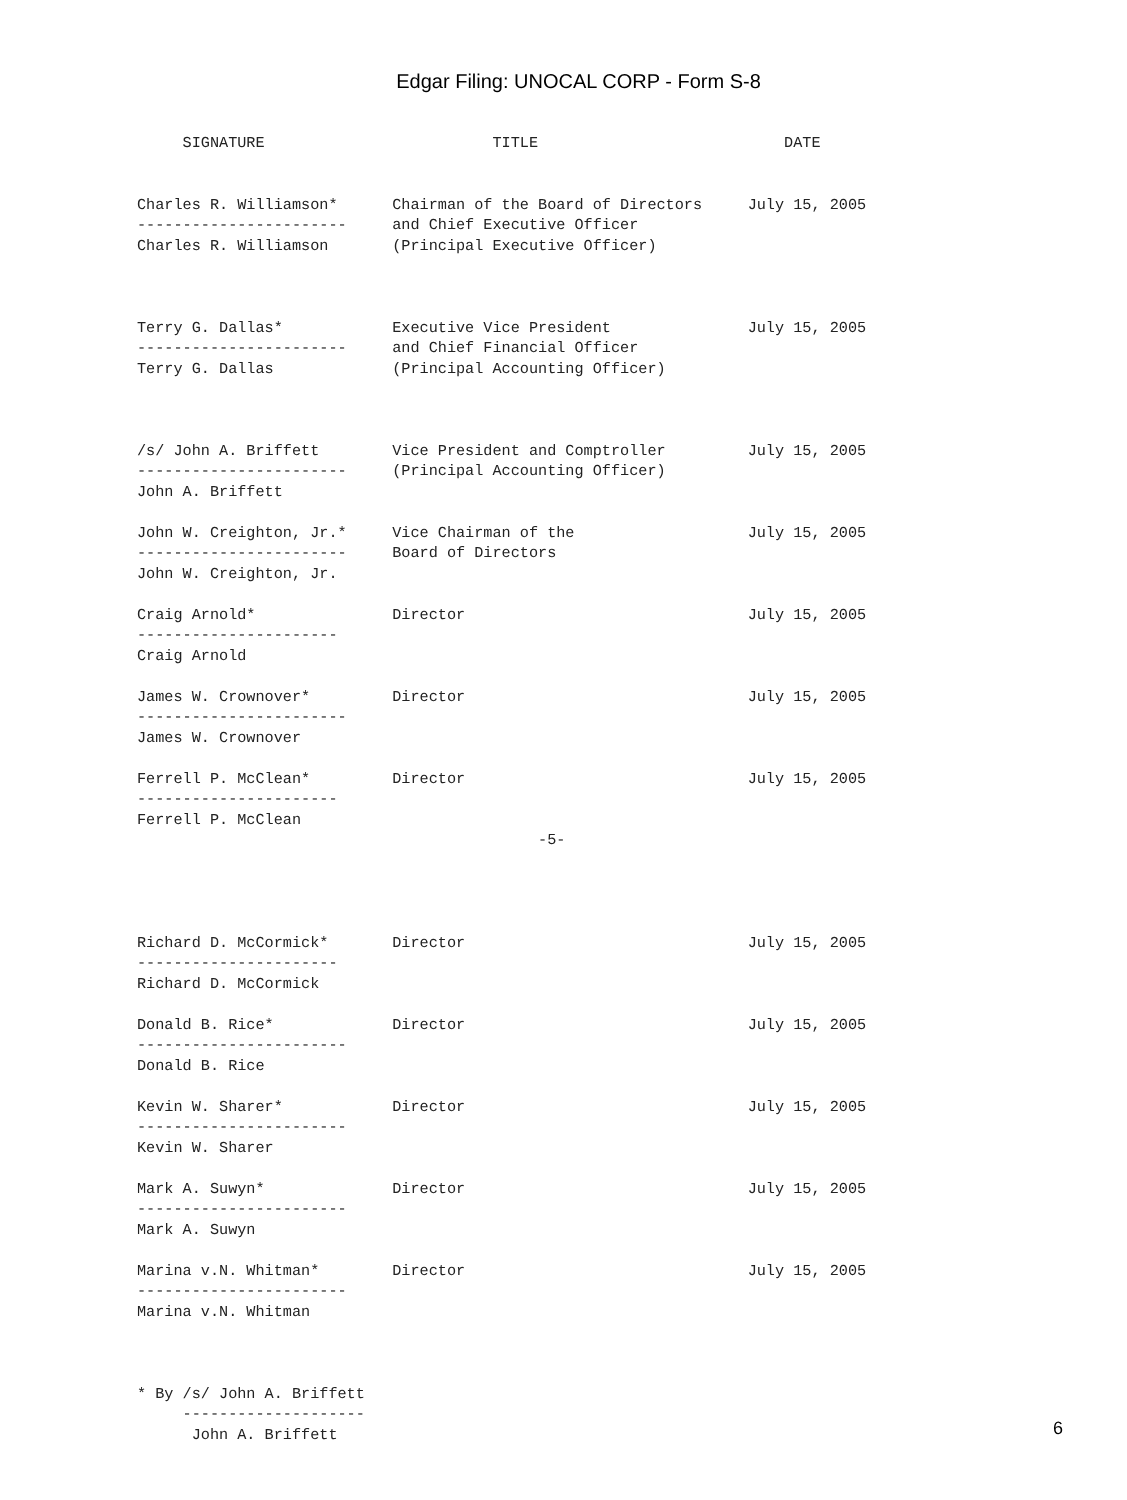Edgar Filing: UNOCAL CORP - Form S-8
     SIGNATURE                         TITLE                           DATE


Charles R. Williamson*      Chairman of the Board of Directors     July 15, 2005
-----------------------     and Chief Executive Officer
Charles R. Williamson       (Principal Executive Officer)



Terry G. Dallas*            Executive Vice President               July 15, 2005
-----------------------     and Chief Financial Officer
Terry G. Dallas             (Principal Accounting Officer)



/s/ John A. Briffett        Vice President and Comptroller         July 15, 2005
-----------------------     (Principal Accounting Officer)
John A. Briffett

John W. Creighton, Jr.*     Vice Chairman of the                   July 15, 2005
-----------------------     Board of Directors
John W. Creighton, Jr.

Craig Arnold*               Director                               July 15, 2005
----------------------
Craig Arnold

James W. Crownover*         Director                               July 15, 2005
-----------------------
James W. Crownover

Ferrell P. McClean*         Director                               July 15, 2005
----------------------
Ferrell P. McClean
                                            -5-




Richard D. McCormick*       Director                               July 15, 2005
----------------------
Richard D. McCormick

Donald B. Rice*             Director                               July 15, 2005
-----------------------
Donald B. Rice

Kevin W. Sharer*            Director                               July 15, 2005
-----------------------
Kevin W. Sharer

Mark A. Suwyn*              Director                               July 15, 2005
-----------------------
Mark A. Suwyn

Marina v.N. Whitman*        Director                               July 15, 2005
-----------------------
Marina v.N. Whitman



* By /s/ John A. Briffett
     --------------------
      John A. Briffett
6